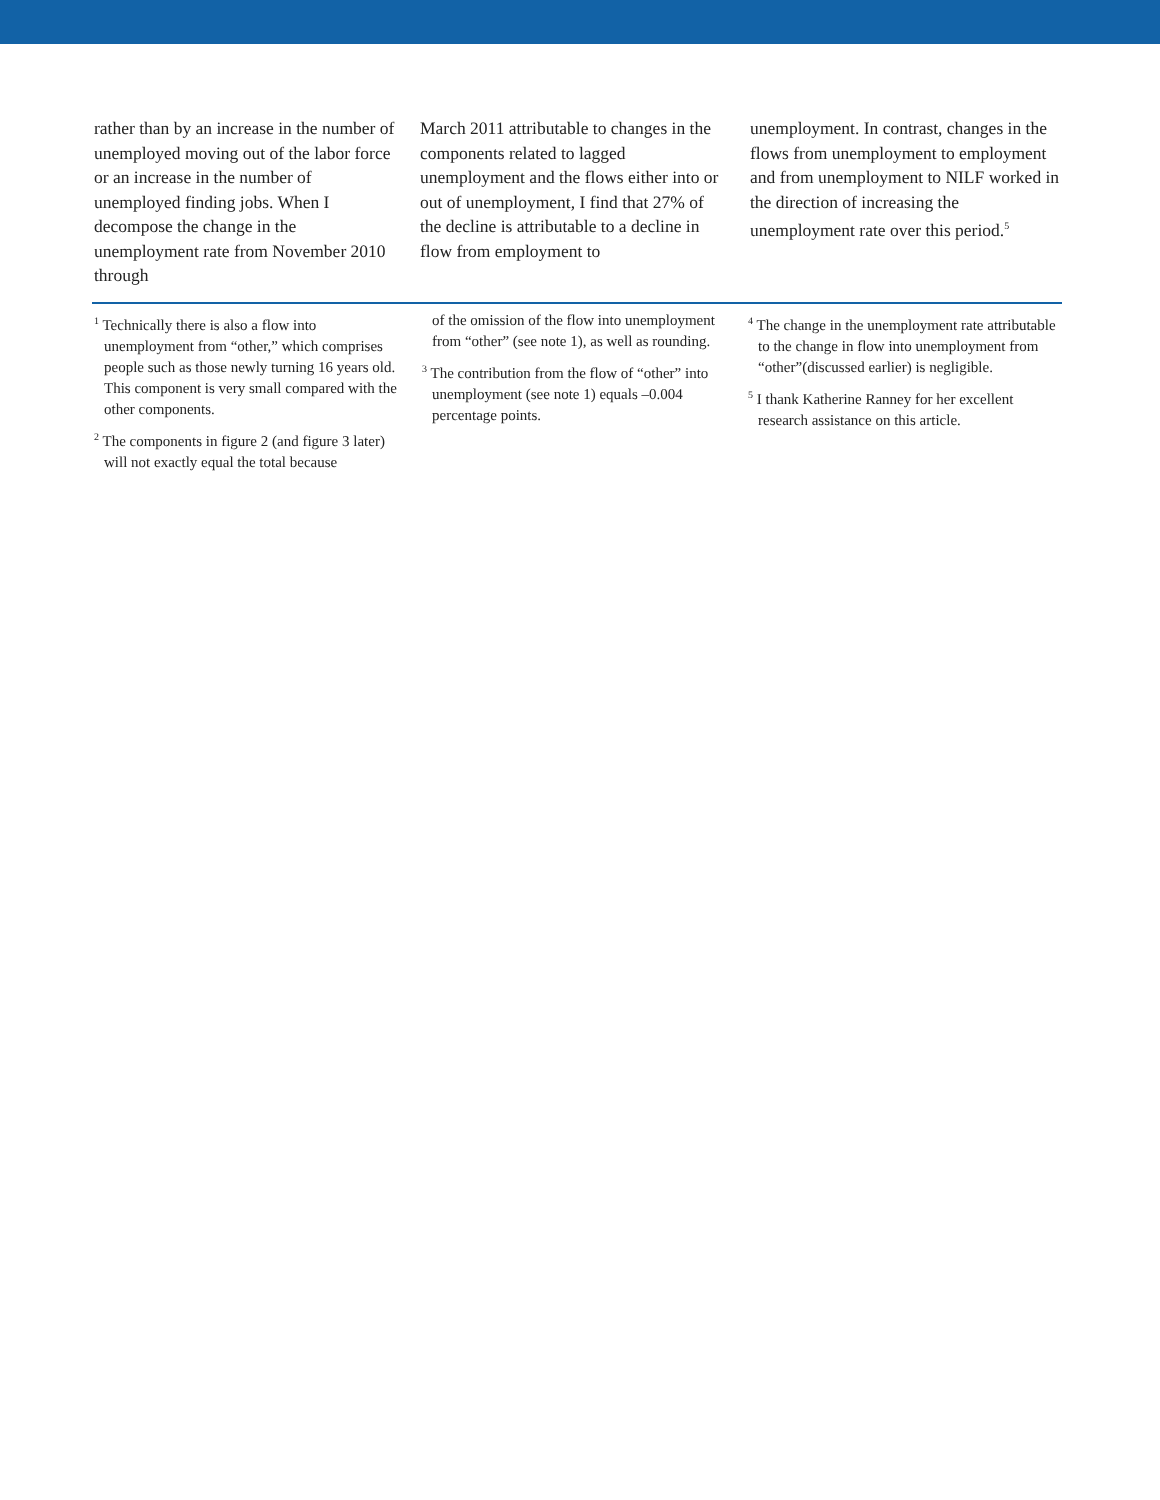rather than by an increase in the number of unemployed moving out of the labor force or an increase in the number of unemployed finding jobs. When I decompose the change in the unemployment rate from November 2010 through
March 2011 attributable to changes in the components related to lagged unemployment and the flows either into or out of unemployment, I find that 27% of the decline is attributable to a decline in flow from employment to
unemployment. In contrast, changes in the flows from unemployment to employment and from unemployment to NILF worked in the direction of increasing the unemployment rate over this period.<sup>5</sup>
<sup>1</sup> Technically there is also a flow into unemployment from “other,” which comprises people such as those newly turning 16 years old. This component is very small compared with the other components.
<sup>2</sup> The components in figure 2 (and figure 3 later) will not exactly equal the total because
of the omission of the flow into unemployment from “other” (see note 1), as well as rounding.
<sup>3</sup> The contribution from the flow of “other” into unemployment (see note 1) equals –0.004 percentage points.
<sup>4</sup> The change in the unemployment rate attributable to the change in flow into unemployment from “other”(discussed earlier) is negligible.
<sup>5</sup> I thank Katherine Ranney for her excellent research assistance on this article.